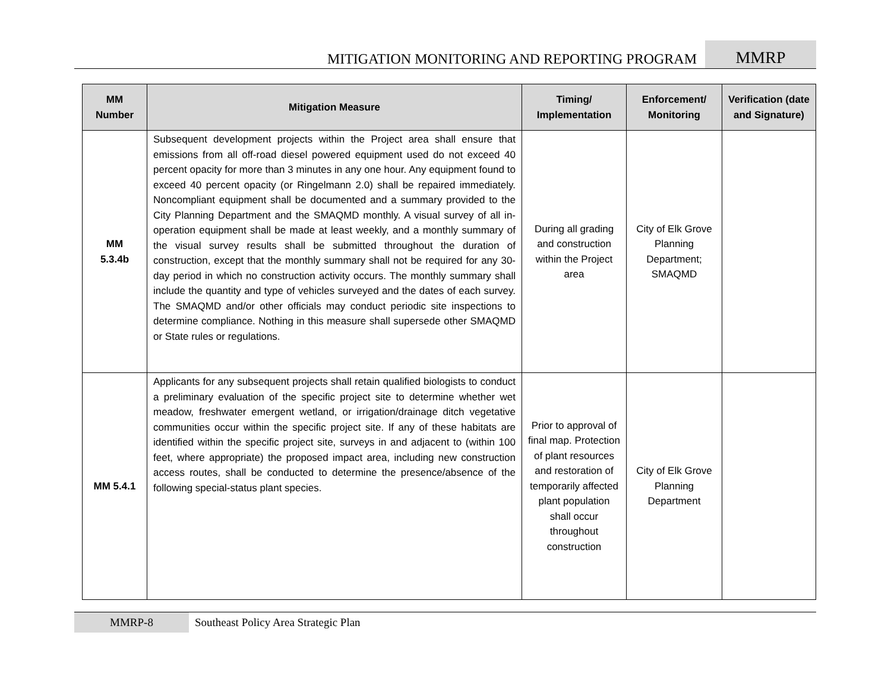MITIGATION MONITORING AND REPORTING PROGRAM
MMRP
| MM Number | Mitigation Measure | Timing/ Implementation | Enforcement/ Monitoring | Verification (date and Signature) |
| --- | --- | --- | --- | --- |
| MM 5.3.4b | Subsequent development projects within the Project area shall ensure that emissions from all off-road diesel powered equipment used do not exceed 40 percent opacity for more than 3 minutes in any one hour. Any equipment found to exceed 40 percent opacity (or Ringelmann 2.0) shall be repaired immediately. Noncompliant equipment shall be documented and a summary provided to the City Planning Department and the SMAQMD monthly. A visual survey of all in-operation equipment shall be made at least weekly, and a monthly summary of the visual survey results shall be submitted throughout the duration of construction, except that the monthly summary shall not be required for any 30-day period in which no construction activity occurs. The monthly summary shall include the quantity and type of vehicles surveyed and the dates of each survey. The SMAQMD and/or other officials may conduct periodic site inspections to determine compliance. Nothing in this measure shall supersede other SMAQMD or State rules or regulations. | During all grading and construction within the Project area | City of Elk Grove Planning Department; SMAQMD | |
| MM 5.4.1 | Applicants for any subsequent projects shall retain qualified biologists to conduct a preliminary evaluation of the specific project site to determine whether wet meadow, freshwater emergent wetland, or irrigation/drainage ditch vegetative communities occur within the specific project site. If any of these habitats are identified within the specific project site, surveys in and adjacent to (within 100 feet, where appropriate) the proposed impact area, including new construction access routes, shall be conducted to determine the presence/absence of the following special-status plant species. | Prior to approval of final map. Protection of plant resources and restoration of temporarily affected plant population shall occur throughout construction | City of Elk Grove Planning Department | |
MMRP-8 Southeast Policy Area Strategic Plan